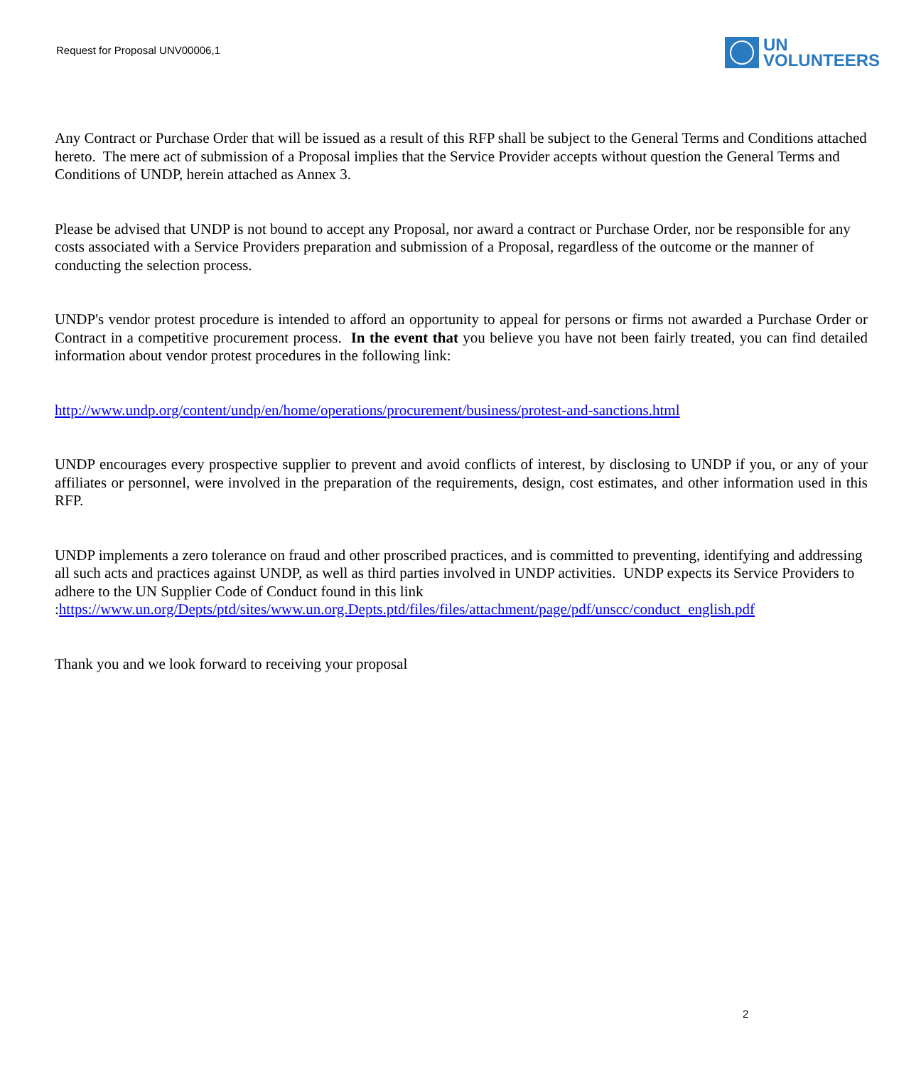Request for Proposal UNV00006,1
UN
VOLUNTEERS
Any Contract or Purchase Order that will be issued as a result of this RFP shall be subject to the General Terms and Conditions attached hereto. The mere act of submission of a Proposal implies that the Service Provider accepts without question the General Terms and Conditions of UNDP, herein attached as Annex 3.
Please be advised that UNDP is not bound to accept any Proposal, nor award a contract or Purchase Order, nor be responsible for any costs associated with a Service Providers preparation and submission of a Proposal, regardless of the outcome or the manner of conducting the selection process.
UNDP's vendor protest procedure is intended to afford an opportunity to appeal for persons or firms not awarded a Purchase Order or Contract in a competitive procurement process. In the event that you believe you have not been fairly treated, you can find detailed information about vendor protest procedures in the following link:
http://www.undp.org/content/undp/en/home/operations/procurement/business/protest-and-sanctions.html
UNDP encourages every prospective supplier to prevent and avoid conflicts of interest, by disclosing to UNDP if you, or any of your affiliates or personnel, were involved in the preparation of the requirements, design, cost estimates, and other information used in this RFP.
UNDP implements a zero tolerance on fraud and other proscribed practices, and is committed to preventing, identifying and addressing all such acts and practices against UNDP, as well as third parties involved in UNDP activities. UNDP expects its Service Providers to adhere to the UN Supplier Code of Conduct found in this link :https://www.un.org/Depts/ptd/sites/www.un.org.Depts.ptd/files/files/attachment/page/pdf/unscc/conduct_english.pdf
Thank you and we look forward to receiving your proposal
2